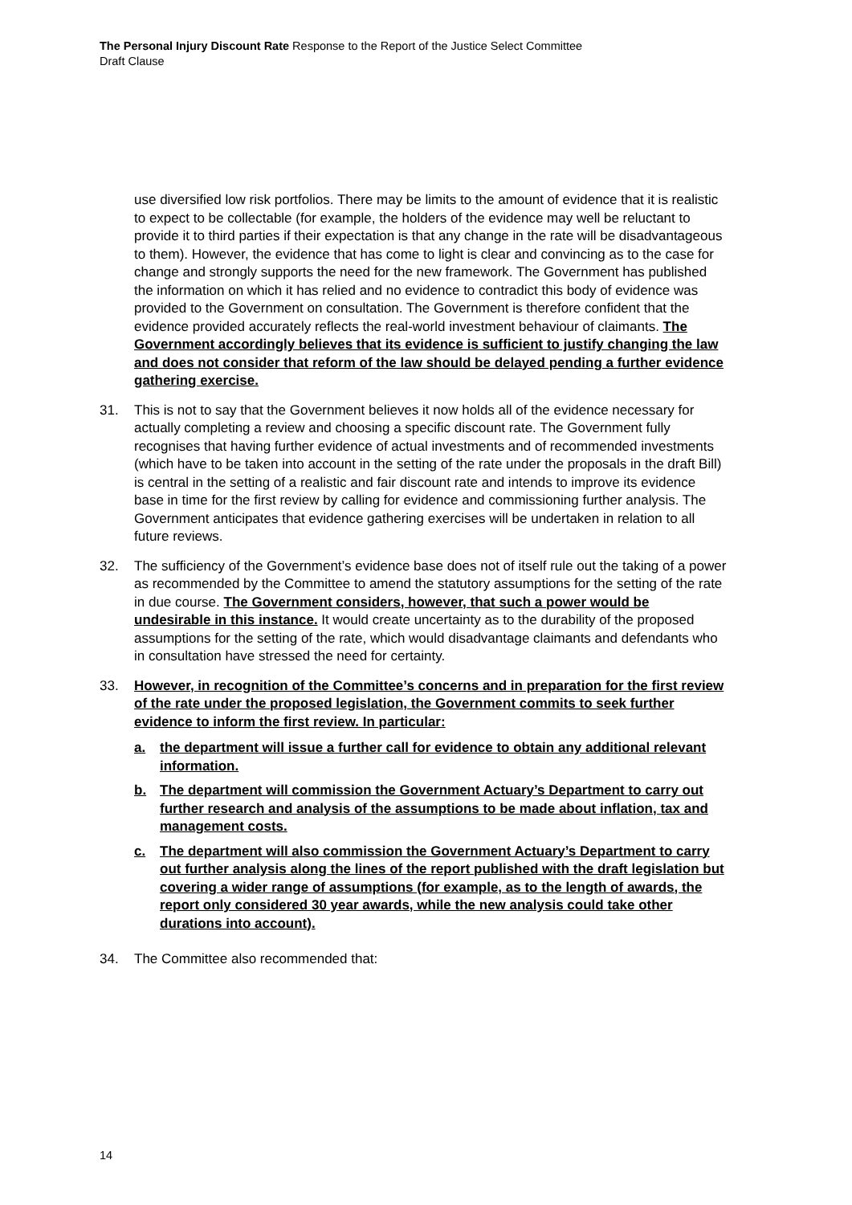The Personal Injury Discount Rate Response to the Report of the Justice Select Committee
Draft Clause
use diversified low risk portfolios. There may be limits to the amount of evidence that it is realistic to expect to be collectable (for example, the holders of the evidence may well be reluctant to provide it to third parties if their expectation is that any change in the rate will be disadvantageous to them). However, the evidence that has come to light is clear and convincing as to the case for change and strongly supports the need for the new framework. The Government has published the information on which it has relied and no evidence to contradict this body of evidence was provided to the Government on consultation. The Government is therefore confident that the evidence provided accurately reflects the real-world investment behaviour of claimants. The Government accordingly believes that its evidence is sufficient to justify changing the law and does not consider that reform of the law should be delayed pending a further evidence gathering exercise.
31. This is not to say that the Government believes it now holds all of the evidence necessary for actually completing a review and choosing a specific discount rate. The Government fully recognises that having further evidence of actual investments and of recommended investments (which have to be taken into account in the setting of the rate under the proposals in the draft Bill) is central in the setting of a realistic and fair discount rate and intends to improve its evidence base in time for the first review by calling for evidence and commissioning further analysis. The Government anticipates that evidence gathering exercises will be undertaken in relation to all future reviews.
32. The sufficiency of the Government’s evidence base does not of itself rule out the taking of a power as recommended by the Committee to amend the statutory assumptions for the setting of the rate in due course. The Government considers, however, that such a power would be undesirable in this instance. It would create uncertainty as to the durability of the proposed assumptions for the setting of the rate, which would disadvantage claimants and defendants who in consultation have stressed the need for certainty.
33. However, in recognition of the Committee’s concerns and in preparation for the first review of the rate under the proposed legislation, the Government commits to seek further evidence to inform the first review. In particular:
a. the department will issue a further call for evidence to obtain any additional relevant information.
b. The department will commission the Government Actuary’s Department to carry out further research and analysis of the assumptions to be made about inflation, tax and management costs.
c. The department will also commission the Government Actuary’s Department to carry out further analysis along the lines of the report published with the draft legislation but covering a wider range of assumptions (for example, as to the length of awards, the report only considered 30 year awards, while the new analysis could take other durations into account).
34. The Committee also recommended that:
14